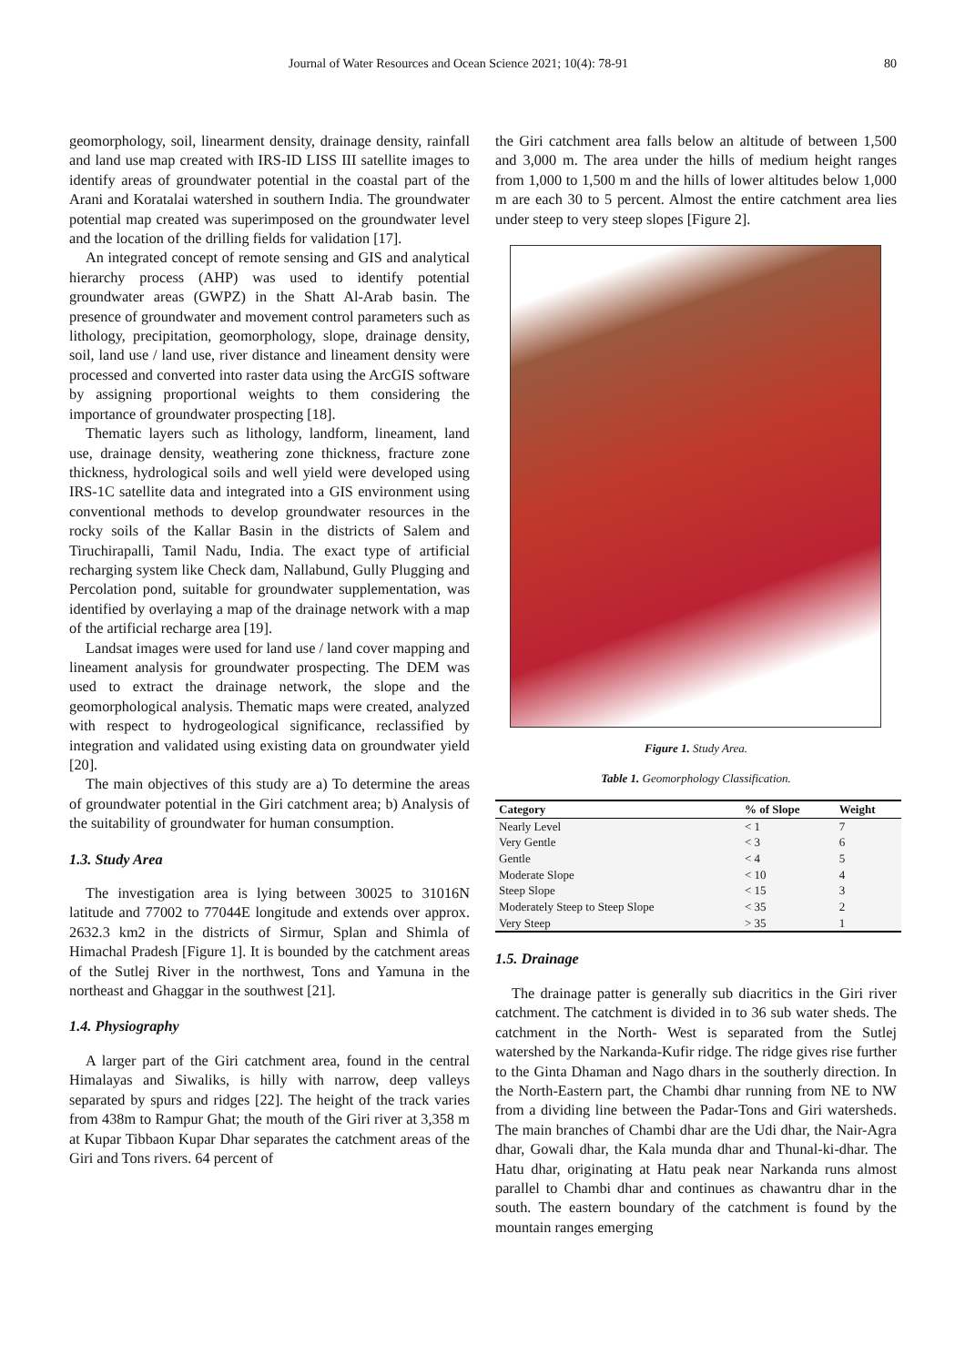Journal of Water Resources and Ocean Science 2021; 10(4): 78-91 80
geomorphology, soil, linearment density, drainage density, rainfall and land use map created with IRS-ID LISS III satellite images to identify areas of groundwater potential in the coastal part of the Arani and Koratalai watershed in southern India. The groundwater potential map created was superimposed on the groundwater level and the location of the drilling fields for validation [17].
An integrated concept of remote sensing and GIS and analytical hierarchy process (AHP) was used to identify potential groundwater areas (GWPZ) in the Shatt Al-Arab basin. The presence of groundwater and movement control parameters such as lithology, precipitation, geomorphology, slope, drainage density, soil, land use / land use, river distance and lineament density were processed and converted into raster data using the ArcGIS software by assigning proportional weights to them considering the importance of groundwater prospecting [18].
Thematic layers such as lithology, landform, lineament, land use, drainage density, weathering zone thickness, fracture zone thickness, hydrological soils and well yield were developed using IRS-1C satellite data and integrated into a GIS environment using conventional methods to develop groundwater resources in the rocky soils of the Kallar Basin in the districts of Salem and Tiruchirapalli, Tamil Nadu, India. The exact type of artificial recharging system like Check dam, Nallabund, Gully Plugging and Percolation pond, suitable for groundwater supplementation, was identified by overlaying a map of the drainage network with a map of the artificial recharge area [19].
Landsat images were used for land use / land cover mapping and lineament analysis for groundwater prospecting. The DEM was used to extract the drainage network, the slope and the geomorphological analysis. Thematic maps were created, analyzed with respect to hydrogeological significance, reclassified by integration and validated using existing data on groundwater yield [20].
The main objectives of this study are a) To determine the areas of groundwater potential in the Giri catchment area; b) Analysis of the suitability of groundwater for human consumption.
1.3. Study Area
The investigation area is lying between 30025 to 31016N latitude and 77002 to 77044E longitude and extends over approx. 2632.3 km2 in the districts of Sirmur, Splan and Shimla of Himachal Pradesh [Figure 1]. It is bounded by the catchment areas of the Sutlej River in the northwest, Tons and Yamuna in the northeast and Ghaggar in the southwest [21].
1.4. Physiography
A larger part of the Giri catchment area, found in the central Himalayas and Siwaliks, is hilly with narrow, deep valleys separated by spurs and ridges [22]. The height of the track varies from 438m to Rampur Ghat; the mouth of the Giri river at 3,358 m at Kupar Tibbaon Kupar Dhar separates the catchment areas of the Giri and Tons rivers. 64 percent of
the Giri catchment area falls below an altitude of between 1,500 and 3,000 m. The area under the hills of medium height ranges from 1,000 to 1,500 m and the hills of lower altitudes below 1,000 m are each 30 to 5 percent. Almost the entire catchment area lies under steep to very steep slopes [Figure 2].
Figure 1. Study Area.
Table 1. Geomorphology Classification.
| Category | % of Slope | Weight |
| --- | --- | --- |
| Nearly Level | < 1 | 7 |
| Very Gentle | < 3 | 6 |
| Gentle | < 4 | 5 |
| Moderate Slope | < 10 | 4 |
| Steep Slope | < 15 | 3 |
| Moderately Steep to Steep Slope | < 35 | 2 |
| Very Steep | > 35 | 1 |
1.5. Drainage
The drainage patter is generally sub diacritics in the Giri river catchment. The catchment is divided in to 36 sub water sheds. The catchment in the North- West is separated from the Sutlej watershed by the Narkanda-Kufir ridge. The ridge gives rise further to the Ginta Dhaman and Nago dhars in the southerly direction. In the North-Eastern part, the Chambi dhar running from NE to NW from a dividing line between the Padar-Tons and Giri watersheds. The main branches of Chambi dhar are the Udi dhar, the Nair-Agra dhar, Gowali dhar, the Kala munda dhar and Thunal-ki-dhar. The Hatu dhar, originating at Hatu peak near Narkanda runs almost parallel to Chambi dhar and continues as chawantru dhar in the south. The eastern boundary of the catchment is found by the mountain ranges emerging